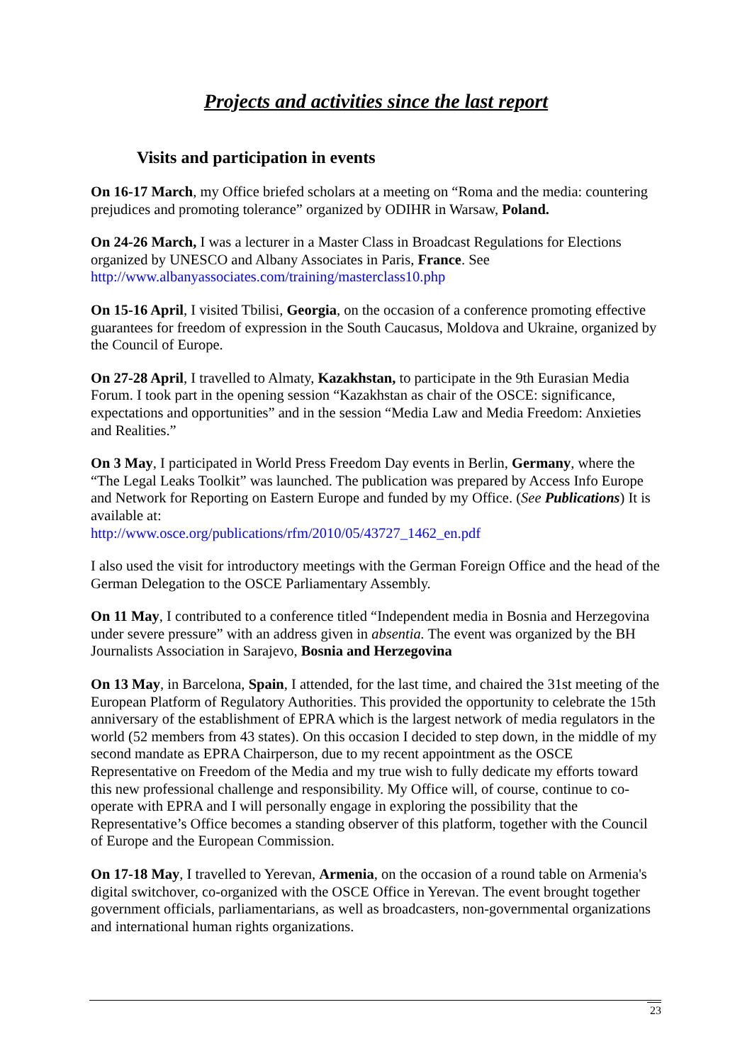Projects and activities since the last report
Visits and participation in events
On 16-17 March, my Office briefed scholars at a meeting on “Roma and the media: countering prejudices and promoting tolerance” organized by ODIHR in Warsaw, Poland.
On 24-26 March, I was a lecturer in a Master Class in Broadcast Regulations for Elections organized by UNESCO and Albany Associates in Paris, France. See http://www.albanyassociates.com/training/masterclass10.php
On 15-16 April, I visited Tbilisi, Georgia, on the occasion of a conference promoting effective guarantees for freedom of expression in the South Caucasus, Moldova and Ukraine, organized by the Council of Europe.
On 27-28 April, I travelled to Almaty, Kazakhstan, to participate in the 9th Eurasian Media Forum. I took part in the opening session “Kazakhstan as chair of the OSCE: significance, expectations and opportunities” and in the session “Media Law and Media Freedom: Anxieties and Realities.”
On 3 May, I participated in World Press Freedom Day events in Berlin, Germany, where the “The Legal Leaks Toolkit” was launched. The publication was prepared by Access Info Europe and Network for Reporting on Eastern Europe and funded by my Office. (See Publications) It is available at:
http://www.osce.org/publications/rfm/2010/05/43727_1462_en.pdf
I also used the visit for introductory meetings with the German Foreign Office and the head of the German Delegation to the OSCE Parliamentary Assembly.
On 11 May, I contributed to a conference titled “Independent media in Bosnia and Herzegovina under severe pressure” with an address given in absentia. The event was organized by the BH Journalists Association in Sarajevo, Bosnia and Herzegovina
On 13 May, in Barcelona, Spain, I attended, for the last time, and chaired the 31st meeting of the European Platform of Regulatory Authorities. This provided the opportunity to celebrate the 15th anniversary of the establishment of EPRA which is the largest network of media regulators in the world (52 members from 43 states). On this occasion I decided to step down, in the middle of my second mandate as EPRA Chairperson, due to my recent appointment as the OSCE Representative on Freedom of the Media and my true wish to fully dedicate my efforts toward this new professional challenge and responsibility. My Office will, of course, continue to co-operate with EPRA and I will personally engage in exploring the possibility that the Representative’s Office becomes a standing observer of this platform, together with the Council of Europe and the European Commission.
On 17-18 May, I travelled to Yerevan, Armenia, on the occasion of a round table on Armenia's digital switchover, co-organized with the OSCE Office in Yerevan. The event brought together government officials, parliamentarians, as well as broadcasters, non-governmental organizations and international human rights organizations.
23